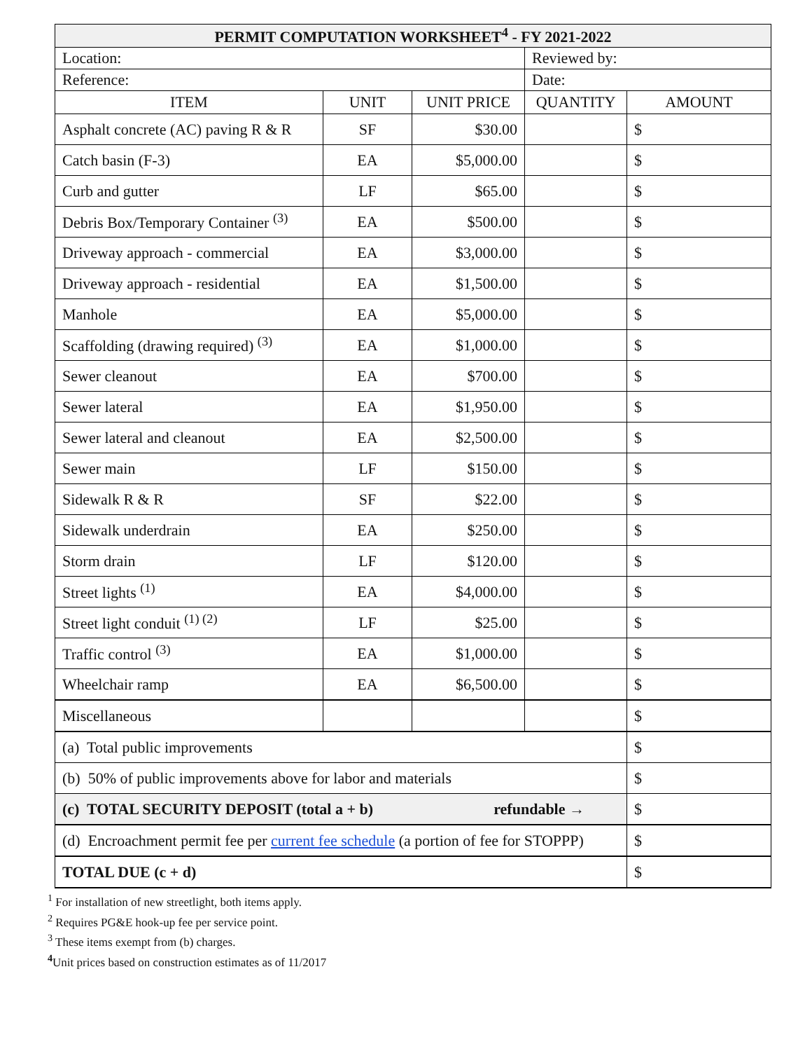| PERMIT COMPUTATION WORKSHEET<sup>4</sup> - FY 2021-2022 | | | | |
| Location: | | | Reviewed by: | |
| Reference: | | | Date: | |
| ITEM | UNIT | UNIT PRICE | QUANTITY | AMOUNT |
| Asphalt concrete (AC) paving R & R | SF | $30.00 | | $ |
| Catch basin (F-3) | EA | $5,000.00 | | $ |
| Curb and gutter | LF | $65.00 | | $ |
| Debris Box/Temporary Container <sup>(3)</sup> | EA | $500.00 | | $ |
| Driveway approach - commercial | EA | $3,000.00 | | $ |
| Driveway approach - residential | EA | $1,500.00 | | $ |
| Manhole | EA | $5,000.00 | | $ |
| Scaffolding (drawing required) <sup>(3)</sup> | EA | $1,000.00 | | $ |
| Sewer cleanout | EA | $700.00 | | $ |
| Sewer lateral | EA | $1,950.00 | | $ |
| Sewer lateral and cleanout | EA | $2,500.00 | | $ |
| Sewer main | LF | $150.00 | | $ |
| Sidewalk R & R | SF | $22.00 | | $ |
| Sidewalk underdrain | EA | $250.00 | | $ |
| Storm drain | LF | $120.00 | | $ |
| Street lights <sup>(1)</sup> | EA | $4,000.00 | | $ |
| Street light conduit <sup>(1) (2)</sup> | LF | $25.00 | | $ |
| Traffic control <sup>(3)</sup> | EA | $1,000.00 | | $ |
| Wheelchair ramp | EA | $6,500.00 | | $ |
| Miscellaneous | | | | $ |
| (a) Total public improvements | | | | $ |
| (b) 50% of public improvements above for labor and materials | | | | $ |
| (c) TOTAL SECURITY DEPOSIT (total a + b) refundable → | | | | $ |
| (d) Encroachment permit fee per current fee schedule (a portion of fee for STOPPP) | | | | $ |
| TOTAL DUE (c + d) | | | | $ |
<sup>1</sup> For installation of new streetlight, both items apply.
<sup>2</sup> Requires PG&E hook-up fee per service point.
<sup>3</sup> These items exempt from (b) charges.
<sup>4</sup> Unit prices based on construction estimates as of 11/2017